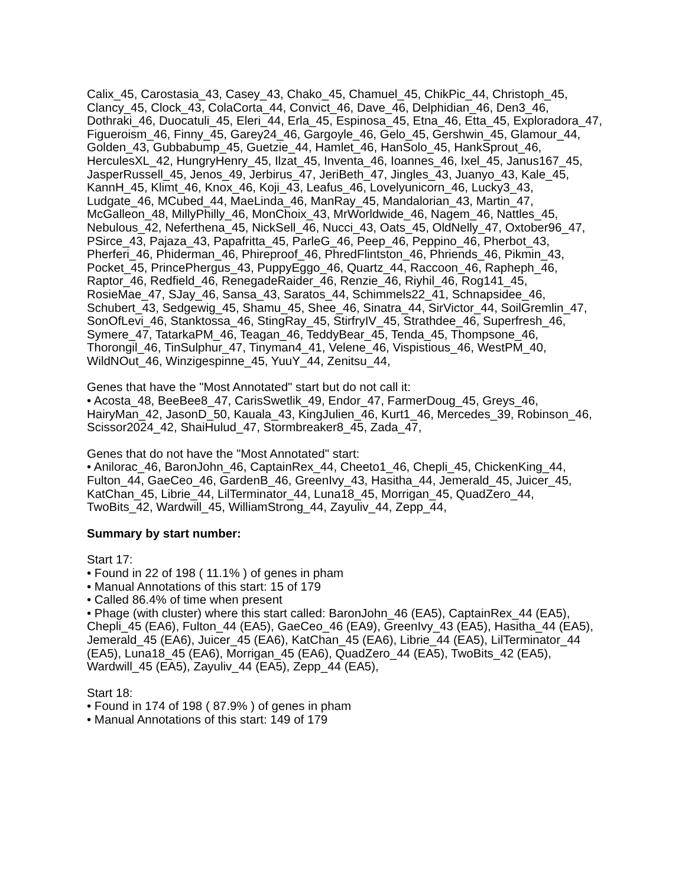Calix_45, Carostasia_43, Casey_43, Chako_45, Chamuel_45, ChikPic_44, Christoph_45, Clancy_45, Clock_43, ColaCorta_44, Convict_46, Dave_46, Delphidian_46, Den3_46, Dothraki_46, Duocatuli_45, Eleri_44, Erla_45, Espinosa_45, Etna_46, Etta_45, Exploradora_47, Figueroism_46, Finny_45, Garey24_46, Gargoyle_46, Gelo_45, Gershwin_45, Glamour_44, Golden_43, Gubbabump_45, Guetzie_44, Hamlet_46, HanSolo_45, HankSprout_46, HerculesXL_42, HungryHenry_45, Ilzat_45, Inventa_46, Ioannes_46, Ixel_45, Janus167_45, JasperRussell_45, Jenos_49, Jerbirus_47, JeriBeth_47, Jingles_43, Juanyo_43, Kale_45, KannH_45, Klimt_46, Knox_46, Koji_43, Leafus_46, Lovelyunicorn_46, Lucky3_43, Ludgate_46, MCubed_44, MaeLinda_46, ManRay_45, Mandalorian_43, Martin_47, McGalleon_48, MillyPhilly_46, MonChoix_43, MrWorldwide_46, Nagem_46, Nattles_45, Nebulous_42, Neferthena_45, NickSell_46, Nucci_43, Oats_45, OldNelly_47, Oxtober96_47, PSirce_43, Pajaza_43, Papafritta_45, ParleG_46, Peep_46, Peppino_46, Pherbot_43, Pherferi_46, Phiderman_46, Phireproof_46, PhredFlintston_46, Phriends_46, Pikmin_43, Pocket_45, PrincePhergus_43, PuppyEggo_46, Quartz_44, Raccoon_46, Rapheph_46, Raptor_46, Redfield_46, RenegadeRaider_46, Renzie_46, Riyhil_46, Rog141_45, RosieMae_47, SJay_46, Sansa_43, Saratos_44, Schimmels22_41, Schnapsidee_46, Schubert_43, Sedgewig_45, Shamu_45, Shee_46, Sinatra_44, SirVictor_44, SoilGremlin_47, SonOfLevi_46, Stanktossa_46, StingRay_45, StirfryIV_45, Strathdee_46, Superfresh_46, Symere_47, TatarkaPM_46, Teagan_46, TeddyBear_45, Tenda_45, Thompsone_46, Thorongil_46, TinSulphur_47, Tinyman4_41, Velene_46, Vispistious_46, WestPM_40, WildNOut_46, Winzigespinne_45, YuuY_44, Zenitsu_44,
Genes that have the "Most Annotated" start but do not call it:
• Acosta_48, BeeBee8_47, CarisSwetlik_49, Endor_47, FarmerDoug_45, Greys_46, HairyMan_42, JasonD_50, Kauala_43, KingJulien_46, Kurt1_46, Mercedes_39, Robinson_46, Scissor2024_42, ShaiHulud_47, Stormbreaker8_45, Zada_47,
Genes that do not have the "Most Annotated" start:
• Anilorac_46, BaronJohn_46, CaptainRex_44, Cheeto1_46, Chepli_45, ChickenKing_44, Fulton_44, GaeCeo_46, GardenB_46, GreenIvy_43, Hasitha_44, Jemerald_45, Juicer_45, KatChan_45, Librie_44, LilTerminator_44, Luna18_45, Morrigan_45, QuadZero_44, TwoBits_42, Wardwill_45, WilliamStrong_44, Zayuliv_44, Zepp_44,
Summary by start number:
Start 17:
• Found in 22 of 198 ( 11.1% ) of genes in pham
• Manual Annotations of this start: 15 of 179
• Called 86.4% of time when present
• Phage (with cluster) where this start called: BaronJohn_46 (EA5), CaptainRex_44 (EA5), Chepli_45 (EA6), Fulton_44 (EA5), GaeCeo_46 (EA9), GreenIvy_43 (EA5), Hasitha_44 (EA5), Jemerald_45 (EA6), Juicer_45 (EA6), KatChan_45 (EA6), Librie_44 (EA5), LilTerminator_44 (EA5), Luna18_45 (EA6), Morrigan_45 (EA6), QuadZero_44 (EA5), TwoBits_42 (EA5), Wardwill_45 (EA5), Zayuliv_44 (EA5), Zepp_44 (EA5),
Start 18:
• Found in 174 of 198 ( 87.9% ) of genes in pham
• Manual Annotations of this start: 149 of 179